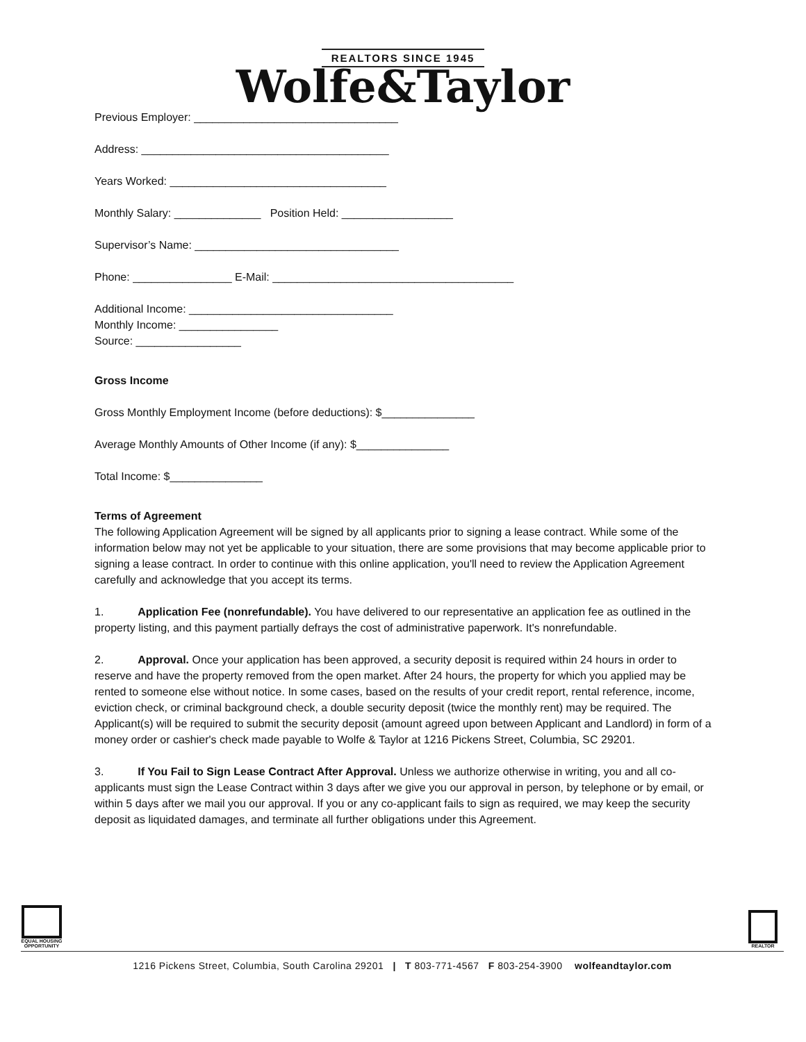REALTORS SINCE 1945
Wolfe&Taylor
Previous Employer: _________________________________
Address: ________________________________________
Years Worked: ___________________________________
Monthly Salary: ______________ Position Held: __________________
Supervisor’s Name: _________________________________
Phone: ________________ E-Mail: _______________________________________
Additional Income: _________________________________
Monthly Income: ________________
Source: _________________
Gross Income
Gross Monthly Employment Income (before deductions): $_______________
Average Monthly Amounts of Other Income (if any): $_______________
Total Income: $_______________
Terms of Agreement
The following Application Agreement will be signed by all applicants prior to signing a lease contract. While some of the information below may not yet be applicable to your situation, there are some provisions that may become applicable prior to signing a lease contract. In order to continue with this online application, you'll need to review the Application Agreement carefully and acknowledge that you accept its terms.
1. Application Fee (nonrefundable). You have delivered to our representative an application fee as outlined in the property listing, and this payment partially defrays the cost of administrative paperwork. It's nonrefundable.
2. Approval. Once your application has been approved, a security deposit is required within 24 hours in order to reserve and have the property removed from the open market. After 24 hours, the property for which you applied may be rented to someone else without notice. In some cases, based on the results of your credit report, rental reference, income, eviction check, or criminal background check, a double security deposit (twice the monthly rent) may be required. The Applicant(s) will be required to submit the security deposit (amount agreed upon between Applicant and Landlord) in form of a money order or cashier's check made payable to Wolfe & Taylor at 1216 Pickens Street, Columbia, SC 29201.
3. If You Fail to Sign Lease Contract After Approval. Unless we authorize otherwise in writing, you and all co-applicants must sign the Lease Contract within 3 days after we give you our approval in person, by telephone or by email, or within 5 days after we mail you our approval. If you or any co-applicant fails to sign as required, we may keep the security deposit as liquidated damages, and terminate all further obligations under this Agreement.
EQUAL HOUSING OPPORTUNITY
REALTOR
1216 Pickens Street, Columbia, South Carolina 29201 | T 803-771-4567 F 803-254-3900 wolfeandtaylor.com